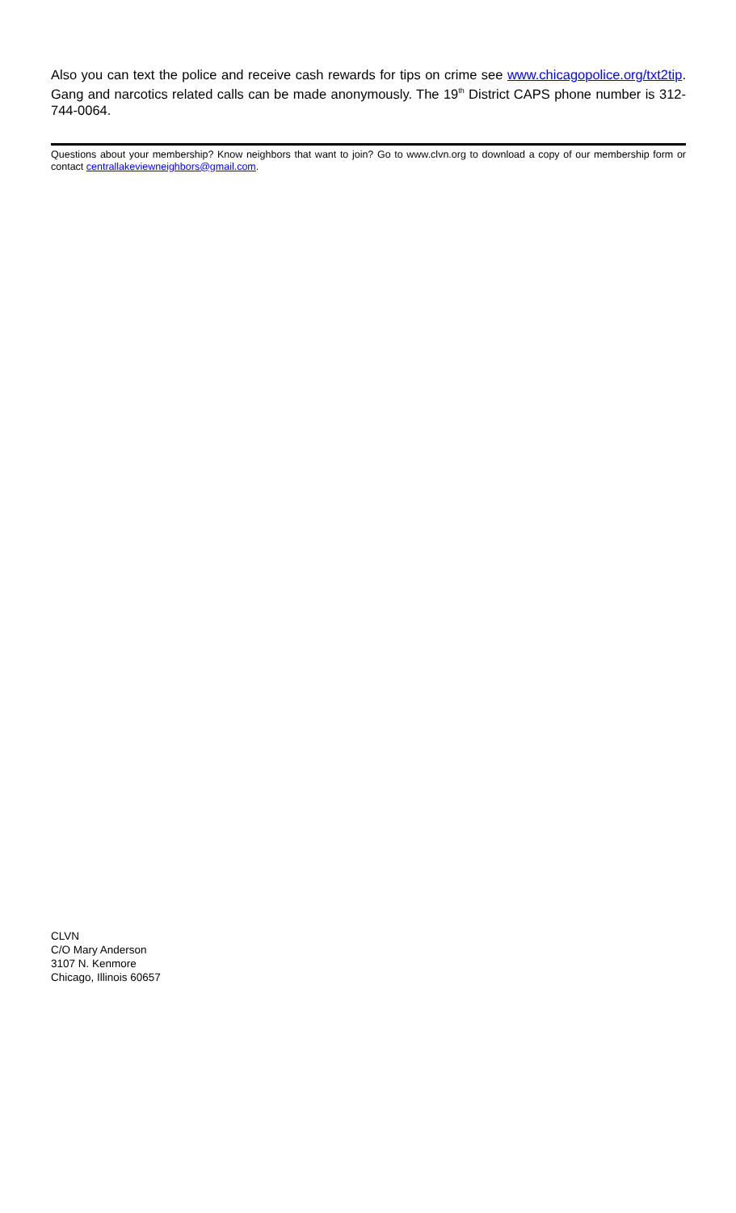Also you can text the police and receive cash rewards for tips on crime see www.chicagopolice.org/txt2tip. Gang and narcotics related calls can be made anonymously. The 19<sup>th</sup> District CAPS phone number is 312-744-0064.
Questions about your membership? Know neighbors that want to join? Go to www.clvn.org to download a copy of our membership form or contact centrallakeviewneighbors@gmail.com.
CLVN
C/O Mary Anderson
3107 N. Kenmore
Chicago, Illinois 60657